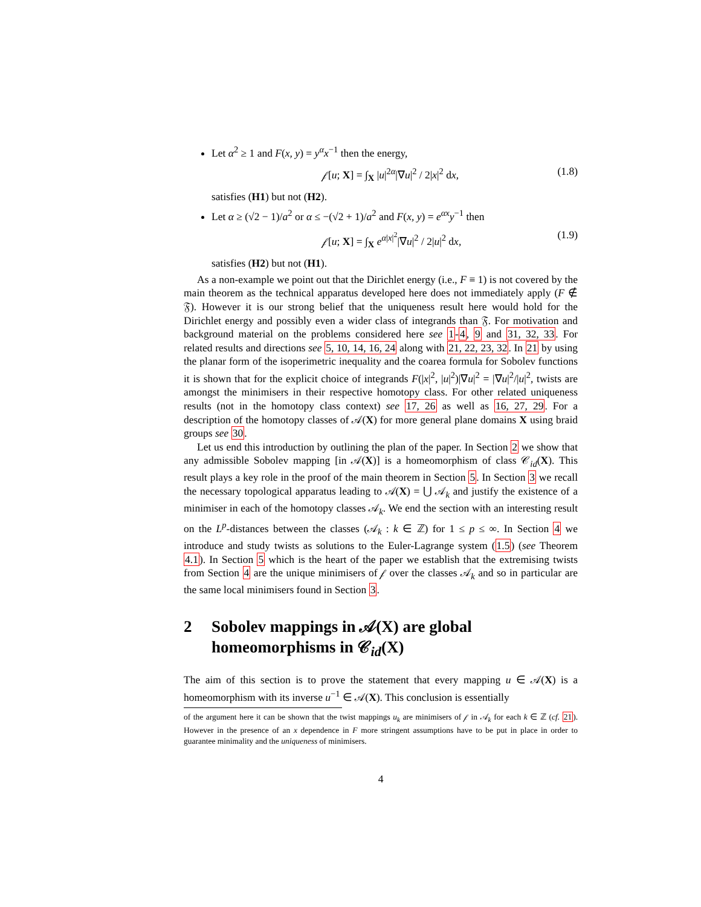Let α<sup>2</sup> ≥ 1 and F(x, y) = y<sup>α</sup>x<sup>−1</sup> then the energy,
𝒻[u; X] = ∫<sub>X</sub> |u|<sup>2α</sup>|∇u|<sup>2</sup> / 2|x|<sup>2</sup> dx, (1.8)
satisfies (H1) but not (H2).
Let α ≥ (√2 − 1)/a<sup>2</sup> or α ≤ −(√2 + 1)/a<sup>2</sup> and F(x, y) = e<sup>αx</sup>y<sup>−1</sup> then
𝒻[u; X] = ∫<sub>X</sub> e<sup>α|x|<sup>2</sup></sup>|∇u|<sup>2</sup> / 2|u|<sup>2</sup> dx, (1.9)
satisfies (H2) but not (H1).
As a non-example we point out that the Dirichlet energy (i.e., F ≡ 1) is not covered by the main theorem as the technical apparatus developed here does not immediately apply (F ∉ 𝔉). However it is our strong belief that the uniqueness result here would hold for the Dirichlet energy and possibly even a wider class of integrands than 𝔉. For motivation and background material on the problems considered here see 1-4, 9 and 31, 32, 33. For related results and directions see 5, 10, 14, 16, 24 along with 21, 22, 23, 32. In 21 by using the planar form of the isoperimetric inequality and the coarea formula for Sobolev functions it is shown that for the explicit choice of integrands F(|x|<sup>2</sup>, |u|<sup>2</sup>)|∇u|<sup>2</sup> = |∇u|<sup>2</sup>/|u|<sup>2</sup>, twists are amongst the minimisers in their respective homotopy class. For other related uniqueness results (not in the homotopy class context) see 17, 26 as well as 16, 27, 29. For a description of the homotopy classes of 𝒜(X) for more general plane domains X using braid groups see 30.
Let us end this introduction by outlining the plan of the paper. In Section 2 we show that any admissible Sobolev mapping [in 𝒜(X)] is a homeomorphism of class 𝒞<sub>id</sub>(X). This result plays a key role in the proof of the main theorem in Section 5. In Section 3 we recall the necessary topological apparatus leading to 𝒜(X) = ⋃ 𝒜<sub>k</sub> and justify the existence of a minimiser in each of the homotopy classes 𝒜<sub>k</sub>. We end the section with an interesting result on the L<sup>p</sup>-distances between the classes (𝒜<sub>k</sub> : k ∈ ℤ) for 1 ≤ p ≤ ∞. In Section 4 we introduce and study twists as solutions to the Euler-Lagrange system (1.5) (see Theorem 4.1). In Section 5 which is the heart of the paper we establish that the extremising twists from Section 4 are the unique minimisers of 𝒻 over the classes 𝒜<sub>k</sub> and so in particular are the same local minimisers found in Section 3.
2 Sobolev mappings in 𝒜(X) are global homeomorphisms in 𝒞<sub>id</sub>(X)
The aim of this section is to prove the statement that every mapping u ∈ 𝒜(X) is a homeomorphism with its inverse u<sup>−1</sup> ∈ 𝒜(X). This conclusion is essentially
of the argument here it can be shown that the twist mappings u<sub>k</sub> are minimisers of 𝒻 in 𝒜<sub>k</sub> for each k ∈ ℤ (cf. 21). However in the presence of an x dependence in F more stringent assumptions have to be put in place in order to guarantee minimality and the uniqueness of minimisers.
4